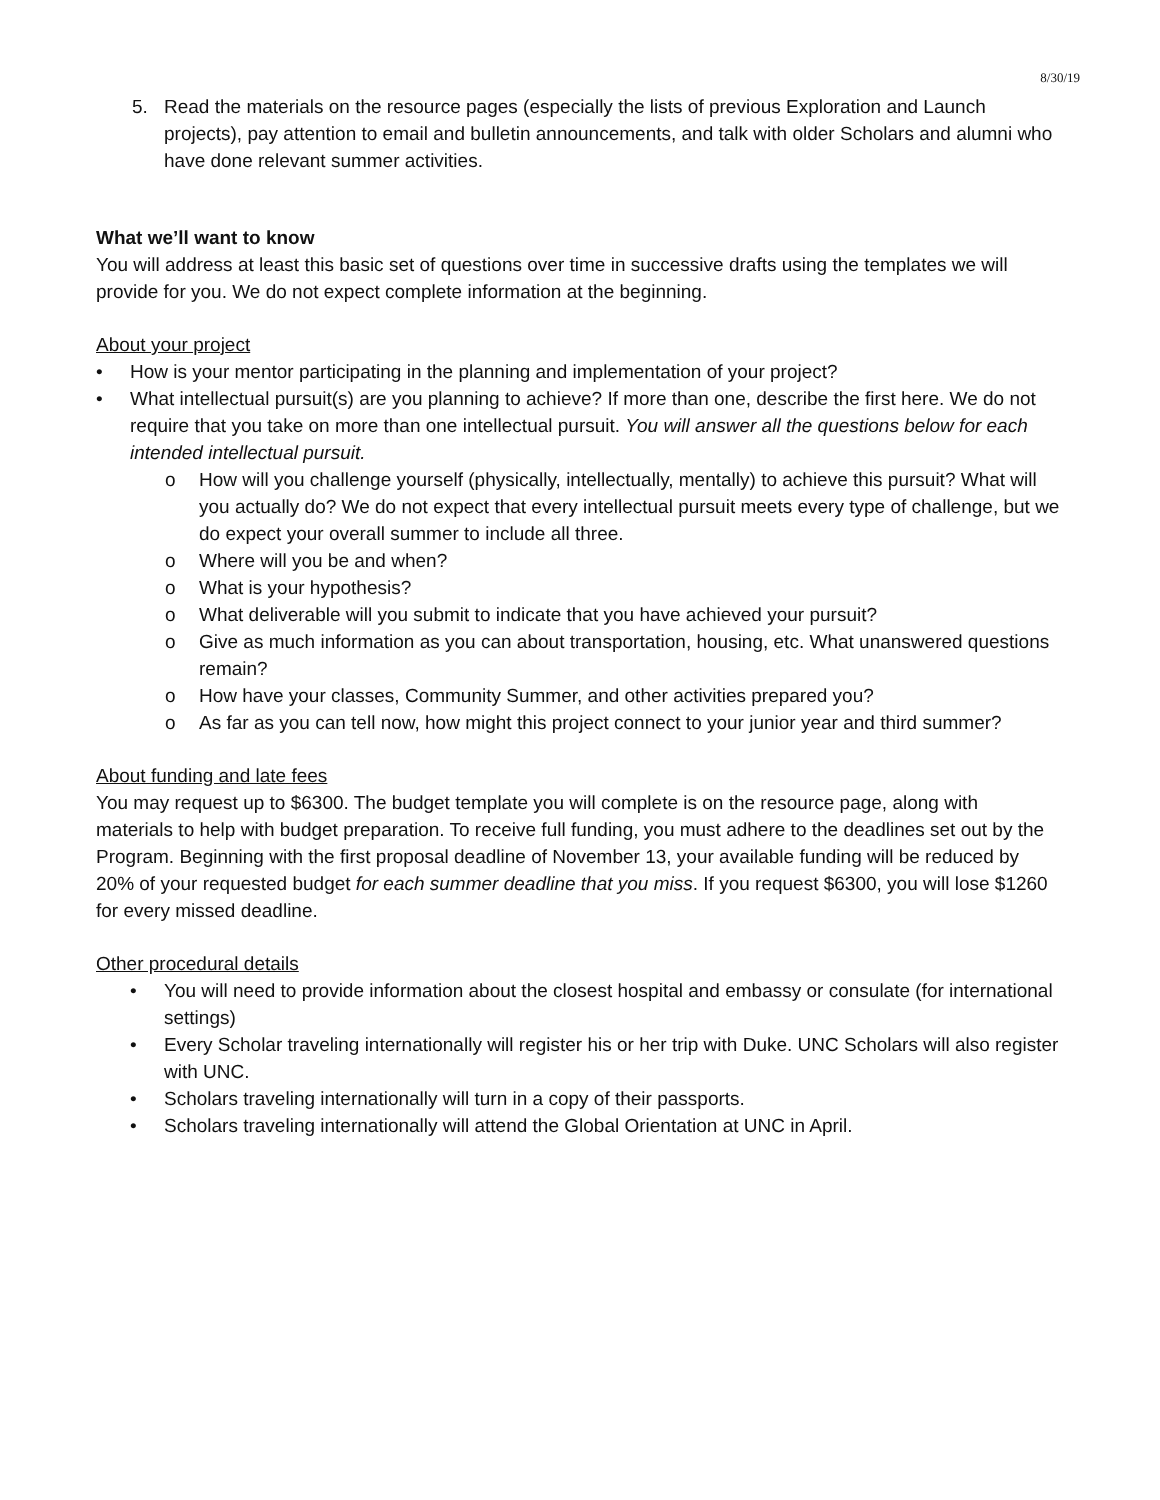8/30/19
5. Read the materials on the resource pages (especially the lists of previous Exploration and Launch projects), pay attention to email and bulletin announcements, and talk with older Scholars and alumni who have done relevant summer activities.
What we’ll want to know
You will address at least this basic set of questions over time in successive drafts using the templates we will provide for you. We do not expect complete information at the beginning.
About your project
• How is your mentor participating in the planning and implementation of your project?
• What intellectual pursuit(s) are you planning to achieve? If more than one, describe the first here. We do not require that you take on more than one intellectual pursuit. You will answer all the questions below for each intended intellectual pursuit.
o How will you challenge yourself (physically, intellectually, mentally) to achieve this pursuit? What will you actually do? We do not expect that every intellectual pursuit meets every type of challenge, but we do expect your overall summer to include all three.
o Where will you be and when?
o What is your hypothesis?
o What deliverable will you submit to indicate that you have achieved your pursuit?
o Give as much information as you can about transportation, housing, etc. What unanswered questions remain?
o How have your classes, Community Summer, and other activities prepared you?
o As far as you can tell now, how might this project connect to your junior year and third summer?
About funding and late fees
You may request up to $6300. The budget template you will complete is on the resource page, along with materials to help with budget preparation. To receive full funding, you must adhere to the deadlines set out by the Program. Beginning with the first proposal deadline of November 13, your available funding will be reduced by 20% of your requested budget for each summer deadline that you miss. If you request $6300, you will lose $1260 for every missed deadline.
Other procedural details
• You will need to provide information about the closest hospital and embassy or consulate (for international settings)
• Every Scholar traveling internationally will register his or her trip with Duke. UNC Scholars will also register with UNC.
• Scholars traveling internationally will turn in a copy of their passports.
• Scholars traveling internationally will attend the Global Orientation at UNC in April.